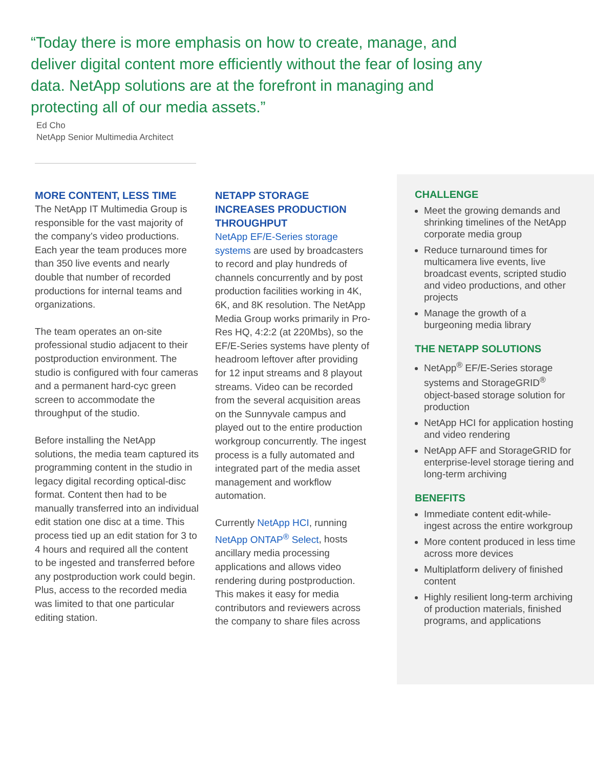“Today there is more emphasis on how to create, manage, and deliver digital content more efficiently without the fear of losing any data. NetApp solutions are at the forefront in managing and protecting all of our media assets.”
Ed Cho
NetApp Senior Multimedia Architect
MORE CONTENT, LESS TIME
The NetApp IT Multimedia Group is responsible for the vast majority of the company’s video productions. Each year the team produces more than 350 live events and nearly double that number of recorded productions for internal teams and organizations.
The team operates an on-site professional studio adjacent to their postproduction environment. The studio is configured with four cameras and a permanent hard-cyc green screen to accommodate the throughput of the studio.
Before installing the NetApp solutions, the media team captured its programming content in the studio in legacy digital recording optical-disc format. Content then had to be manually transferred into an individual edit station one disc at a time. This process tied up an edit station for 3 to 4 hours and required all the content to be ingested and transferred before any postproduction work could begin. Plus, access to the recorded media was limited to that one particular editing station.
NETAPP STORAGE INCREASES PRODUCTION THROUGHPUT
NetApp EF/E-Series storage systems are used by broadcasters to record and play hundreds of channels concurrently and by post production facilities working in 4K, 6K, and 8K resolution. The NetApp Media Group works primarily in Pro-Res HQ, 4:2:2 (at 220Mbs), so the EF/E-Series systems have plenty of headroom leftover after providing for 12 input streams and 8 playout streams. Video can be recorded from the several acquisition areas on the Sunnyvale campus and played out to the entire production workgroup concurrently. The ingest process is a fully automated and integrated part of the media asset management and workflow automation.
Currently NetApp HCI, running NetApp ONTAP<sup>®</sup> Select, hosts ancillary media processing applications and allows video rendering during postproduction. This makes it easy for media contributors and reviewers across the company to share files across
CHALLENGE
Meet the growing demands and shrinking timelines of the NetApp corporate media group
Reduce turnaround times for multicamera live events, live broadcast events, scripted studio and video productions, and other projects
Manage the growth of a burgeoning media library
THE NETAPP SOLUTIONS
NetApp<sup>®</sup> EF/E-Series storage systems and StorageGRID<sup>®</sup> object-based storage solution for production
NetApp HCI for application hosting and video rendering
NetApp AFF and StorageGRID for enterprise-level storage tiering and long-term archiving
BENEFITS
Immediate content edit-while-ingest across the entire workgroup
More content produced in less time across more devices
Multiplatform delivery of finished content
Highly resilient long-term archiving of production materials, finished programs, and applications